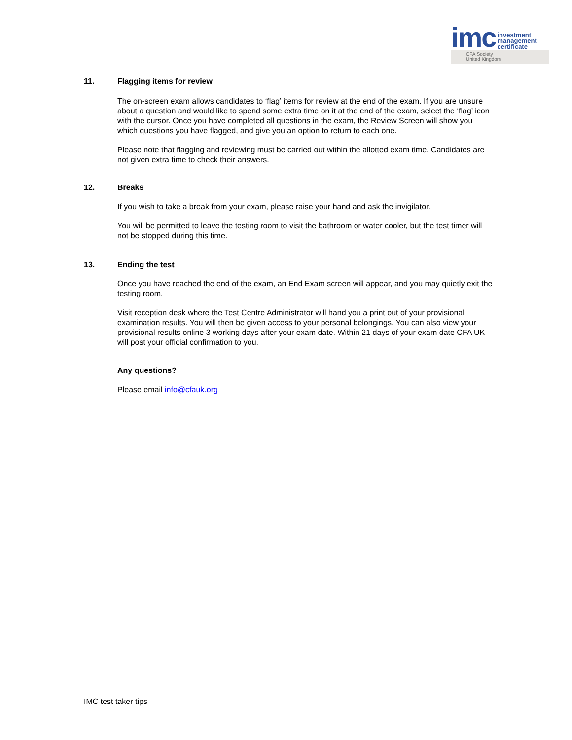imc investment
management
certificate
CFA Society
United Kingdom
11. Flagging items for review
The on-screen exam allows candidates to ‘flag’ items for review at the end of the exam. If you are unsure about a question and would like to spend some extra time on it at the end of the exam, select the ‘flag’ icon with the cursor. Once you have completed all questions in the exam, the Review Screen will show you which questions you have flagged, and give you an option to return to each one.
Please note that flagging and reviewing must be carried out within the allotted exam time. Candidates are not given extra time to check their answers.
12. Breaks
If you wish to take a break from your exam, please raise your hand and ask the invigilator.
You will be permitted to leave the testing room to visit the bathroom or water cooler, but the test timer will not be stopped during this time.
13. Ending the test
Once you have reached the end of the exam, an End Exam screen will appear, and you may quietly exit the testing room.
Visit reception desk where the Test Centre Administrator will hand you a print out of your provisional examination results. You will then be given access to your personal belongings. You can also view your provisional results online 3 working days after your exam date. Within 21 days of your exam date CFA UK will post your official confirmation to you.
Any questions?
Please email info@cfauk.org
IMC test taker tips